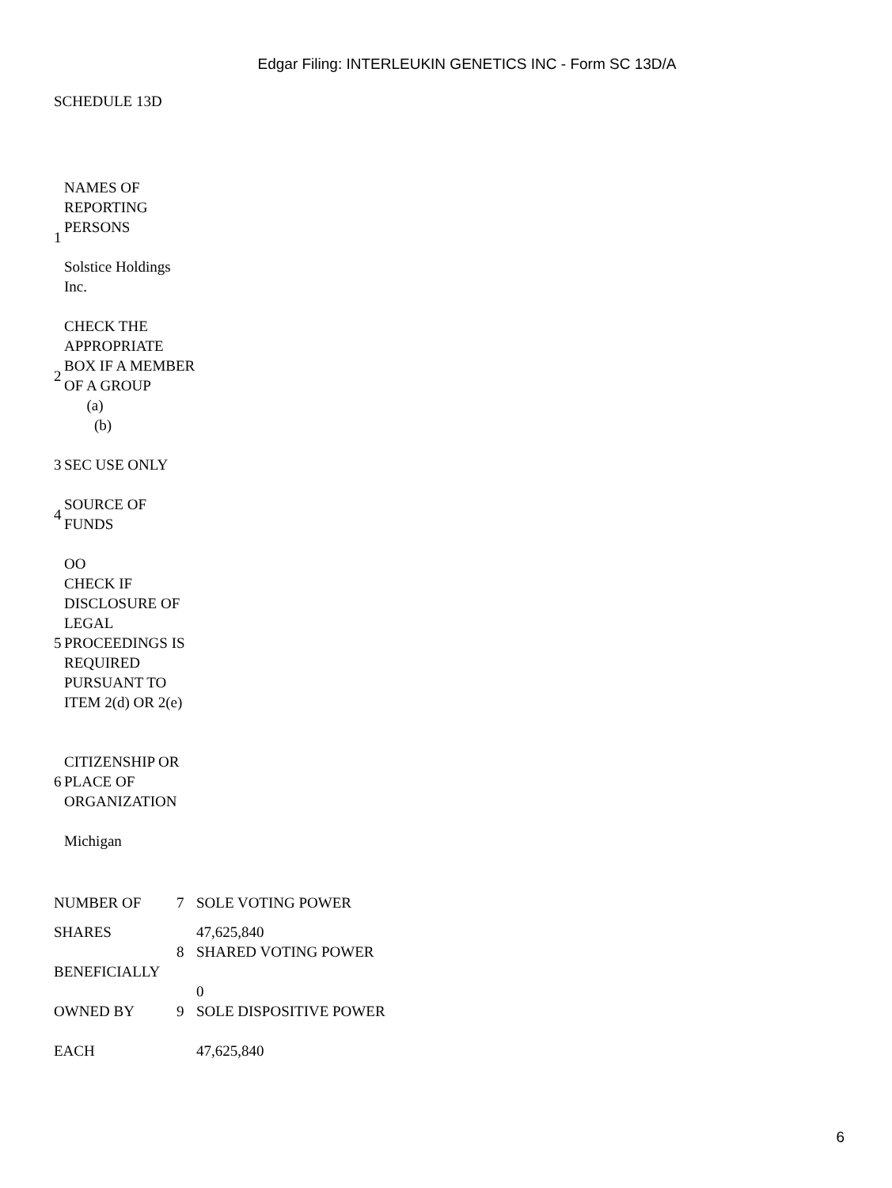Edgar Filing: INTERLEUKIN GENETICS INC - Form SC 13D/A
SCHEDULE 13D
| 1 | NAMES OF REPORTING PERSONS Solstice Holdings Inc. |
| 2 | CHECK THE APPROPRIATE BOX IF A MEMBER OF A GROUP (a) (b) |
| 3 | SEC USE ONLY |
| 4 | SOURCE OF FUNDS |
| | OO |
| 5 | CHECK IF DISCLOSURE OF LEGAL PROCEEDINGS IS REQUIRED PURSUANT TO ITEM 2(d) OR 2(e) |
| 6 | CITIZENSHIP OR PLACE OF ORGANIZATION |
| | Michigan |
| NUMBER OF | 7 | SOLE VOTING POWER |
| SHARES | | 47,625,840 |
| BENEFICIALLY | 8 | SHARED VOTING POWER |
| | | 0 |
| OWNED BY | 9 | SOLE DISPOSITIVE POWER |
| EACH | | 47,625,840 |
6